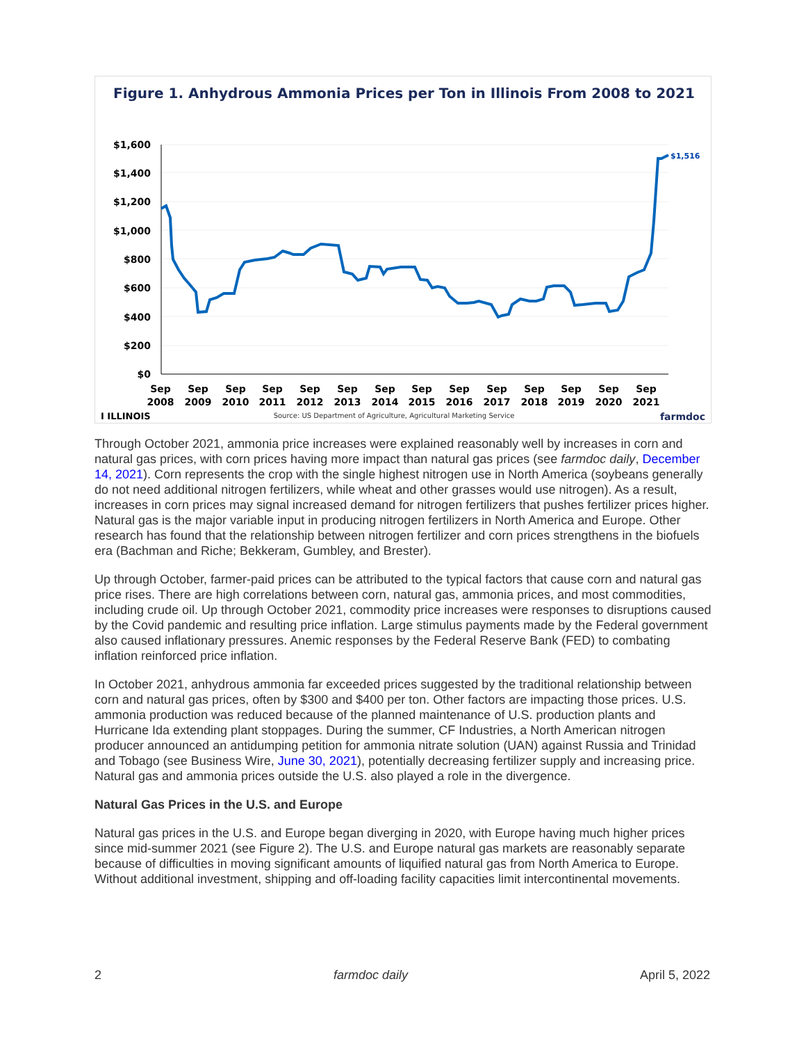Figure 1. Anhydrous Ammonia Prices per Ton in Illinois From 2008 to 2021
$1,600
$1,400
$1,200
$1,000
$800
$600
$400
$200
$0
Sep
2008
Sep
2009
Sep
2010
Sep
2011
Sep
2012
Sep
2013
Sep
2014
Sep
2015
Sep
2016
Sep
2017
Sep
2018
Sep
2019
Sep
2020
Sep
2021
$1,516
I ILLINOIS
Source: US Department of Agriculture, Agricultural Marketing Service
farmdoc
Through October 2021, ammonia price increases were explained reasonably well by increases in corn and natural gas prices, with corn prices having more impact than natural gas prices (see farmdoc daily, December 14, 2021). Corn represents the crop with the single highest nitrogen use in North America (soybeans generally do not need additional nitrogen fertilizers, while wheat and other grasses would use nitrogen). As a result, increases in corn prices may signal increased demand for nitrogen fertilizers that pushes fertilizer prices higher. Natural gas is the major variable input in producing nitrogen fertilizers in North America and Europe. Other research has found that the relationship between nitrogen fertilizer and corn prices strengthens in the biofuels era (Bachman and Riche; Bekkeram, Gumbley, and Brester).
Up through October, farmer-paid prices can be attributed to the typical factors that cause corn and natural gas price rises. There are high correlations between corn, natural gas, ammonia prices, and most commodities, including crude oil. Up through October 2021, commodity price increases were responses to disruptions caused by the Covid pandemic and resulting price inflation. Large stimulus payments made by the Federal government also caused inflationary pressures. Anemic responses by the Federal Reserve Bank (FED) to combating inflation reinforced price inflation.
In October 2021, anhydrous ammonia far exceeded prices suggested by the traditional relationship between corn and natural gas prices, often by $300 and $400 per ton. Other factors are impacting those prices. U.S. ammonia production was reduced because of the planned maintenance of U.S. production plants and Hurricane Ida extending plant stoppages. During the summer, CF Industries, a North American nitrogen producer announced an antidumping petition for ammonia nitrate solution (UAN) against Russia and Trinidad and Tobago (see Business Wire, June 30, 2021), potentially decreasing fertilizer supply and increasing price. Natural gas and ammonia prices outside the U.S. also played a role in the divergence.
Natural Gas Prices in the U.S. and Europe
Natural gas prices in the U.S. and Europe began diverging in 2020, with Europe having much higher prices since mid-summer 2021 (see Figure 2). The U.S. and Europe natural gas markets are reasonably separate because of difficulties in moving significant amounts of liquified natural gas from North America to Europe. Without additional investment, shipping and off-loading facility capacities limit intercontinental movements.
2 farmdoc daily April 5, 2022